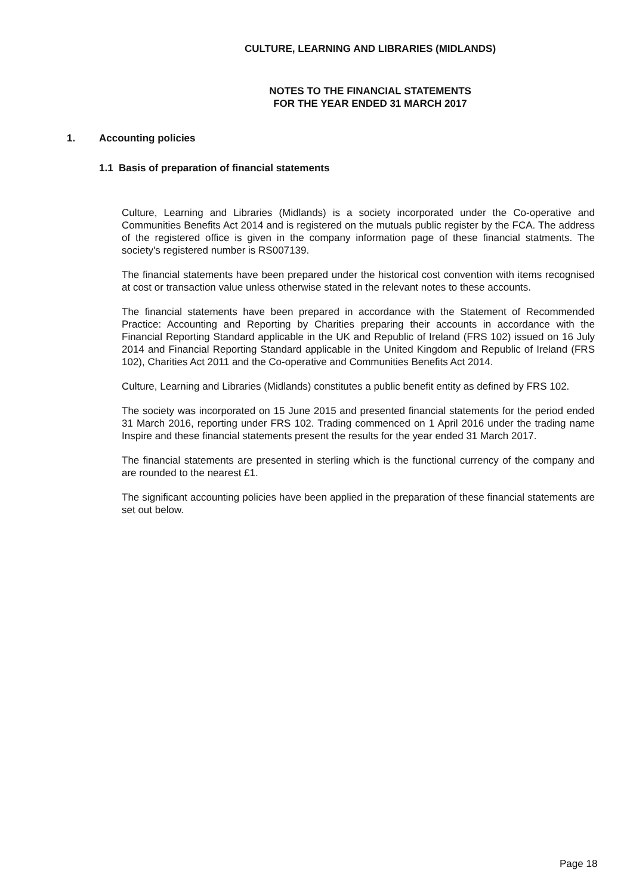CULTURE, LEARNING AND LIBRARIES (MIDLANDS)
NOTES TO THE FINANCIAL STATEMENTS
FOR THE YEAR ENDED 31 MARCH 2017
1. Accounting policies
1.1 Basis of preparation of financial statements
Culture, Learning and Libraries (Midlands) is a society incorporated under the Co-operative and Communities Benefits Act 2014 and is registered on the mutuals public register by the FCA. The address of the registered office is given in the company information page of these financial statments. The society's registered number is RS007139.
The financial statements have been prepared under the historical cost convention with items recognised at cost or transaction value unless otherwise stated in the relevant notes to these accounts.
The financial statements have been prepared in accordance with the Statement of Recommended Practice: Accounting and Reporting by Charities preparing their accounts in accordance with the Financial Reporting Standard applicable in the UK and Republic of Ireland (FRS 102) issued on 16 July 2014 and Financial Reporting Standard applicable in the United Kingdom and Republic of Ireland (FRS 102), Charities Act 2011 and the Co-operative and Communities Benefits Act 2014.
Culture, Learning and Libraries (Midlands) constitutes a public benefit entity as defined by FRS 102.
The society was incorporated on 15 June 2015 and presented financial statements for the period ended 31 March 2016, reporting under FRS 102. Trading commenced on 1 April 2016 under the trading name Inspire and these financial statements present the results for the year ended 31 March 2017.
The financial statements are presented in sterling which is the functional currency of the company and are rounded to the nearest £1.
The significant accounting policies have been applied in the preparation of these financial statements are set out below.
Page 18